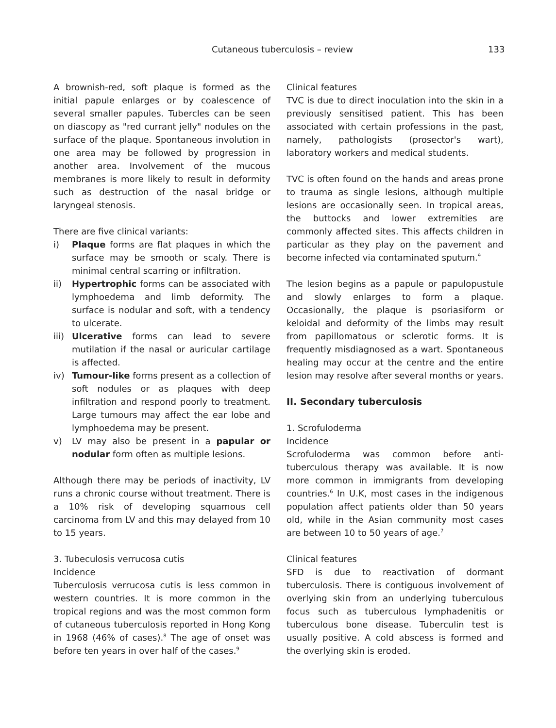Cutaneous tuberculosis – review 133
A brownish-red, soft plaque is formed as the initial papule enlarges or by coalescence of several smaller papules. Tubercles can be seen on diascopy as "red currant jelly" nodules on the surface of the plaque. Spontaneous involution in one area may be followed by progression in another area. Involvement of the mucous membranes is more likely to result in deformity such as destruction of the nasal bridge or laryngeal stenosis.
There are five clinical variants:
i) Plaque forms are flat plaques in which the surface may be smooth or scaly. There is minimal central scarring or infiltration.
ii) Hypertrophic forms can be associated with lymphoedema and limb deformity. The surface is nodular and soft, with a tendency to ulcerate.
iii) Ulcerative forms can lead to severe mutilation if the nasal or auricular cartilage is affected.
iv) Tumour-like forms present as a collection of soft nodules or as plaques with deep infiltration and respond poorly to treatment. Large tumours may affect the ear lobe and lymphoedema may be present.
v) LV may also be present in a papular or nodular form often as multiple lesions.
Although there may be periods of inactivity, LV runs a chronic course without treatment. There is a 10% risk of developing squamous cell carcinoma from LV and this may delayed from 10 to 15 years.
3. Tubeculosis verrucosa cutis
Incidence
Tuberculosis verrucosa cutis is less common in western countries. It is more common in the tropical regions and was the most common form of cutaneous tuberculosis reported in Hong Kong in 1968 (46% of cases).<sup>8</sup> The age of onset was before ten years in over half of the cases.<sup>9</sup>
Clinical features
TVC is due to direct inoculation into the skin in a previously sensitised patient. This has been associated with certain professions in the past, namely, pathologists (prosector's wart), laboratory workers and medical students.
TVC is often found on the hands and areas prone to trauma as single lesions, although multiple lesions are occasionally seen. In tropical areas, the buttocks and lower extremities are commonly affected sites. This affects children in particular as they play on the pavement and become infected via contaminated sputum.<sup>9</sup>
The lesion begins as a papule or papulopustule and slowly enlarges to form a plaque. Occasionally, the plaque is psoriasiform or keloidal and deformity of the limbs may result from papillomatous or sclerotic forms. It is frequently misdiagnosed as a wart. Spontaneous healing may occur at the centre and the entire lesion may resolve after several months or years.
II. Secondary tuberculosis
1. Scrofuloderma
Incidence
Scrofuloderma was common before anti-tuberculous therapy was available. It is now more common in immigrants from developing countries.<sup>6</sup> In U.K, most cases in the indigenous population affect patients older than 50 years old, while in the Asian community most cases are between 10 to 50 years of age.<sup>7</sup>
Clinical features
SFD is due to reactivation of dormant tuberculosis. There is contiguous involvement of overlying skin from an underlying tuberculous focus such as tuberculous lymphadenitis or tuberculous bone disease. Tuberculin test is usually positive. A cold abscess is formed and the overlying skin is eroded.